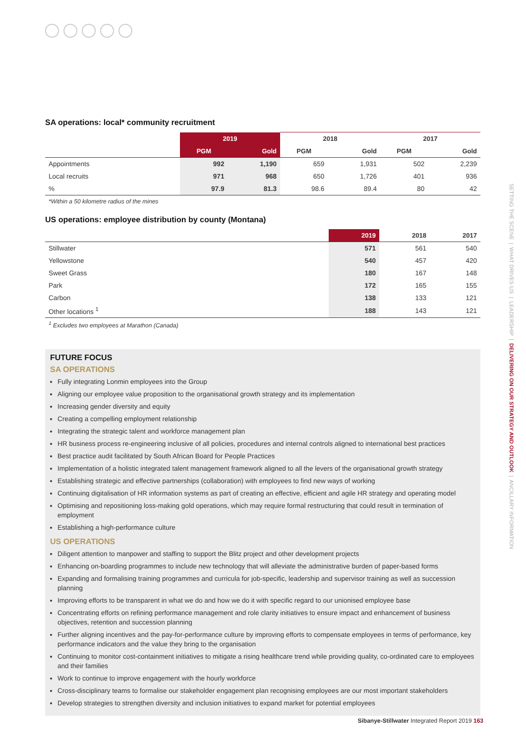SA operations: local* community recruitment
| | 2019 | | 2018 | | 2017 | |
| --- | --- | --- | --- | --- | --- | --- |
| | PGM | Gold | PGM | Gold | PGM | Gold |
| Appointments | 992 | 1,190 | 659 | 1,931 | 502 | 2,239 |
| Local recruits | 971 | 968 | 650 | 1,726 | 401 | 936 |
| % | 97.9 | 81.3 | 98.6 | 89.4 | 80 | 42 |
*Within a 50 kilometre radius of the mines
US operations: employee distribution by county (Montana)
| | 2019 | 2018 | 2017 |
| --- | --- | --- | --- |
| Stillwater | 571 | 561 | 540 |
| Yellowstone | 540 | 457 | 420 |
| Sweet Grass | 180 | 167 | 148 |
| Park | 172 | 165 | 155 |
| Carbon | 138 | 133 | 121 |
| Other locations <sup>1</sup> | 188 | 143 | 121 |
<sup>1</sup> Excludes two employees at Marathon (Canada)
FUTURE FOCUS
SA OPERATIONS
Fully integrating Lonmin employees into the Group
Aligning our employee value proposition to the organisational growth strategy and its implementation
Increasing gender diversity and equity
Creating a compelling employment relationship
Integrating the strategic talent and workforce management plan
HR business process re-engineering inclusive of all policies, procedures and internal controls aligned to international best practices
Best practice audit facilitated by South African Board for People Practices
Implementation of a holistic integrated talent management framework aligned to all the levers of the organisational growth strategy
Establishing strategic and effective partnerships (collaboration) with employees to find new ways of working
Continuing digitalisation of HR information systems as part of creating an effective, efficient and agile HR strategy and operating model
Optimising and repositioning loss-making gold operations, which may require formal restructuring that could result in termination of employment
Establishing a high-performance culture
US OPERATIONS
Diligent attention to manpower and staffing to support the Blitz project and other development projects
Enhancing on-boarding programmes to include new technology that will alleviate the administrative burden of paper-based forms
Expanding and formalising training programmes and curricula for job-specific, leadership and supervisor training as well as succession planning
Improving efforts to be transparent in what we do and how we do it with specific regard to our unionised employee base
Concentrating efforts on refining performance management and role clarity initiatives to ensure impact and enhancement of business objectives, retention and succession planning
Further aligning incentives and the pay-for-performance culture by improving efforts to compensate employees in terms of performance, key performance indicators and the value they bring to the organisation
Continuing to monitor cost-containment initiatives to mitigate a rising healthcare trend while providing quality, co-ordinated care to employees and their families
Work to continue to improve engagement with the hourly workforce
Cross-disciplinary teams to formalise our stakeholder engagement plan recognising employees are our most important stakeholders
Develop strategies to strengthen diversity and inclusion initiatives to expand market for potential employees
SETTING THE SCENE | WHAT DRIVES US | LEADERSHIP | DELIVERING ON OUR STRATEGY AND OUTLOOK | ANCILLARY INFORMATION
Sibanye-Stillwater Integrated Report 2019 163